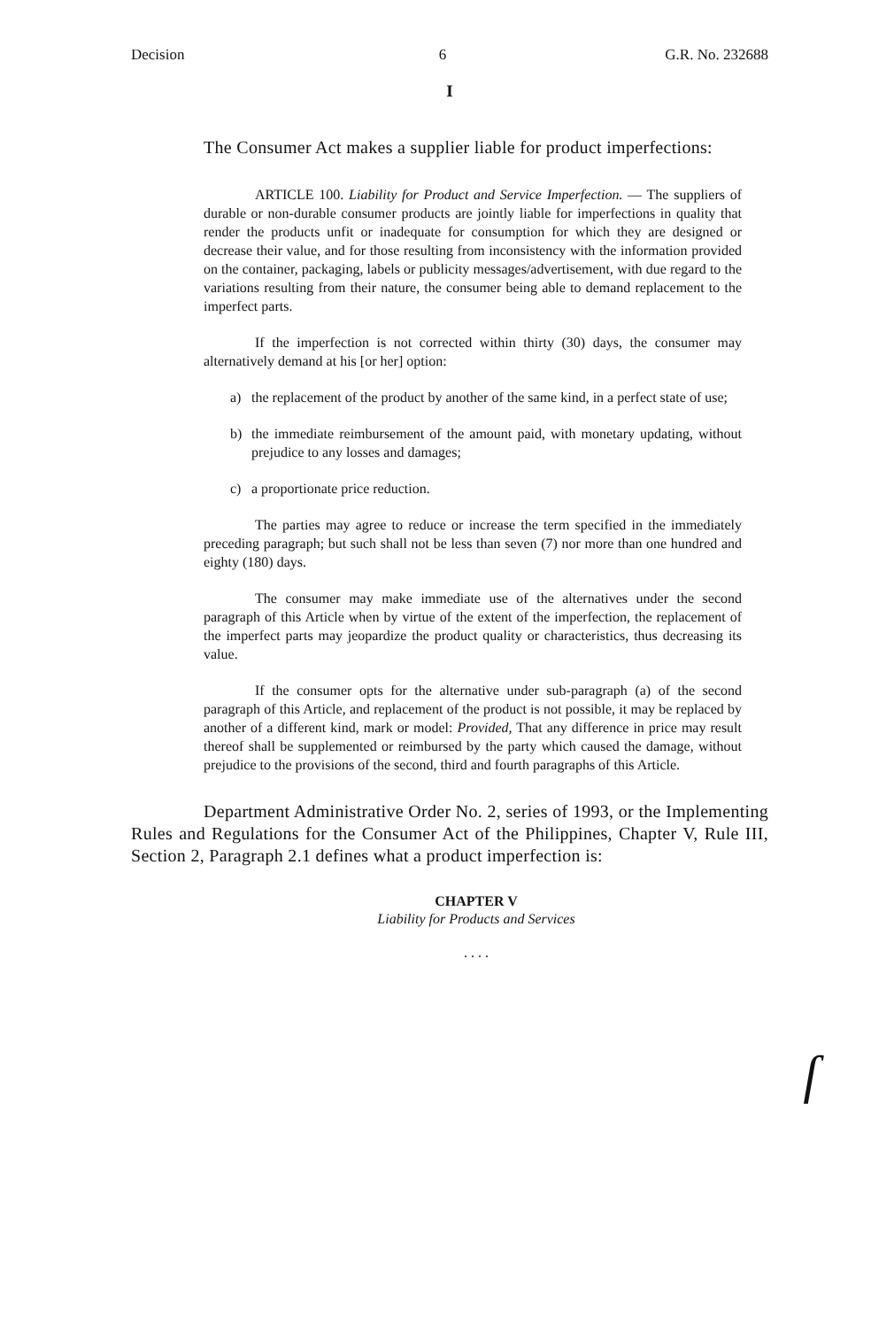Decision 6 G.R. No. 232688
I
The Consumer Act makes a supplier liable for product imperfections:
ARTICLE 100. Liability for Product and Service Imperfection. — The suppliers of durable or non-durable consumer products are jointly liable for imperfections in quality that render the products unfit or inadequate for consumption for which they are designed or decrease their value, and for those resulting from inconsistency with the information provided on the container, packaging, labels or publicity messages/advertisement, with due regard to the variations resulting from their nature, the consumer being able to demand replacement to the imperfect parts.
If the imperfection is not corrected within thirty (30) days, the consumer may alternatively demand at his [or her] option:
a) the replacement of the product by another of the same kind, in a perfect state of use;
b) the immediate reimbursement of the amount paid, with monetary updating, without prejudice to any losses and damages;
c) a proportionate price reduction.
The parties may agree to reduce or increase the term specified in the immediately preceding paragraph; but such shall not be less than seven (7) nor more than one hundred and eighty (180) days.
The consumer may make immediate use of the alternatives under the second paragraph of this Article when by virtue of the extent of the imperfection, the replacement of the imperfect parts may jeopardize the product quality or characteristics, thus decreasing its value.
If the consumer opts for the alternative under sub-paragraph (a) of the second paragraph of this Article, and replacement of the product is not possible, it may be replaced by another of a different kind, mark or model: Provided, That any difference in price may result thereof shall be supplemented or reimbursed by the party which caused the damage, without prejudice to the provisions of the second, third and fourth paragraphs of this Article.
Department Administrative Order No. 2, series of 1993, or the Implementing Rules and Regulations for the Consumer Act of the Philippines, Chapter V, Rule III, Section 2, Paragraph 2.1 defines what a product imperfection is:
CHAPTER V
Liability for Products and Services
. . . .
ſ